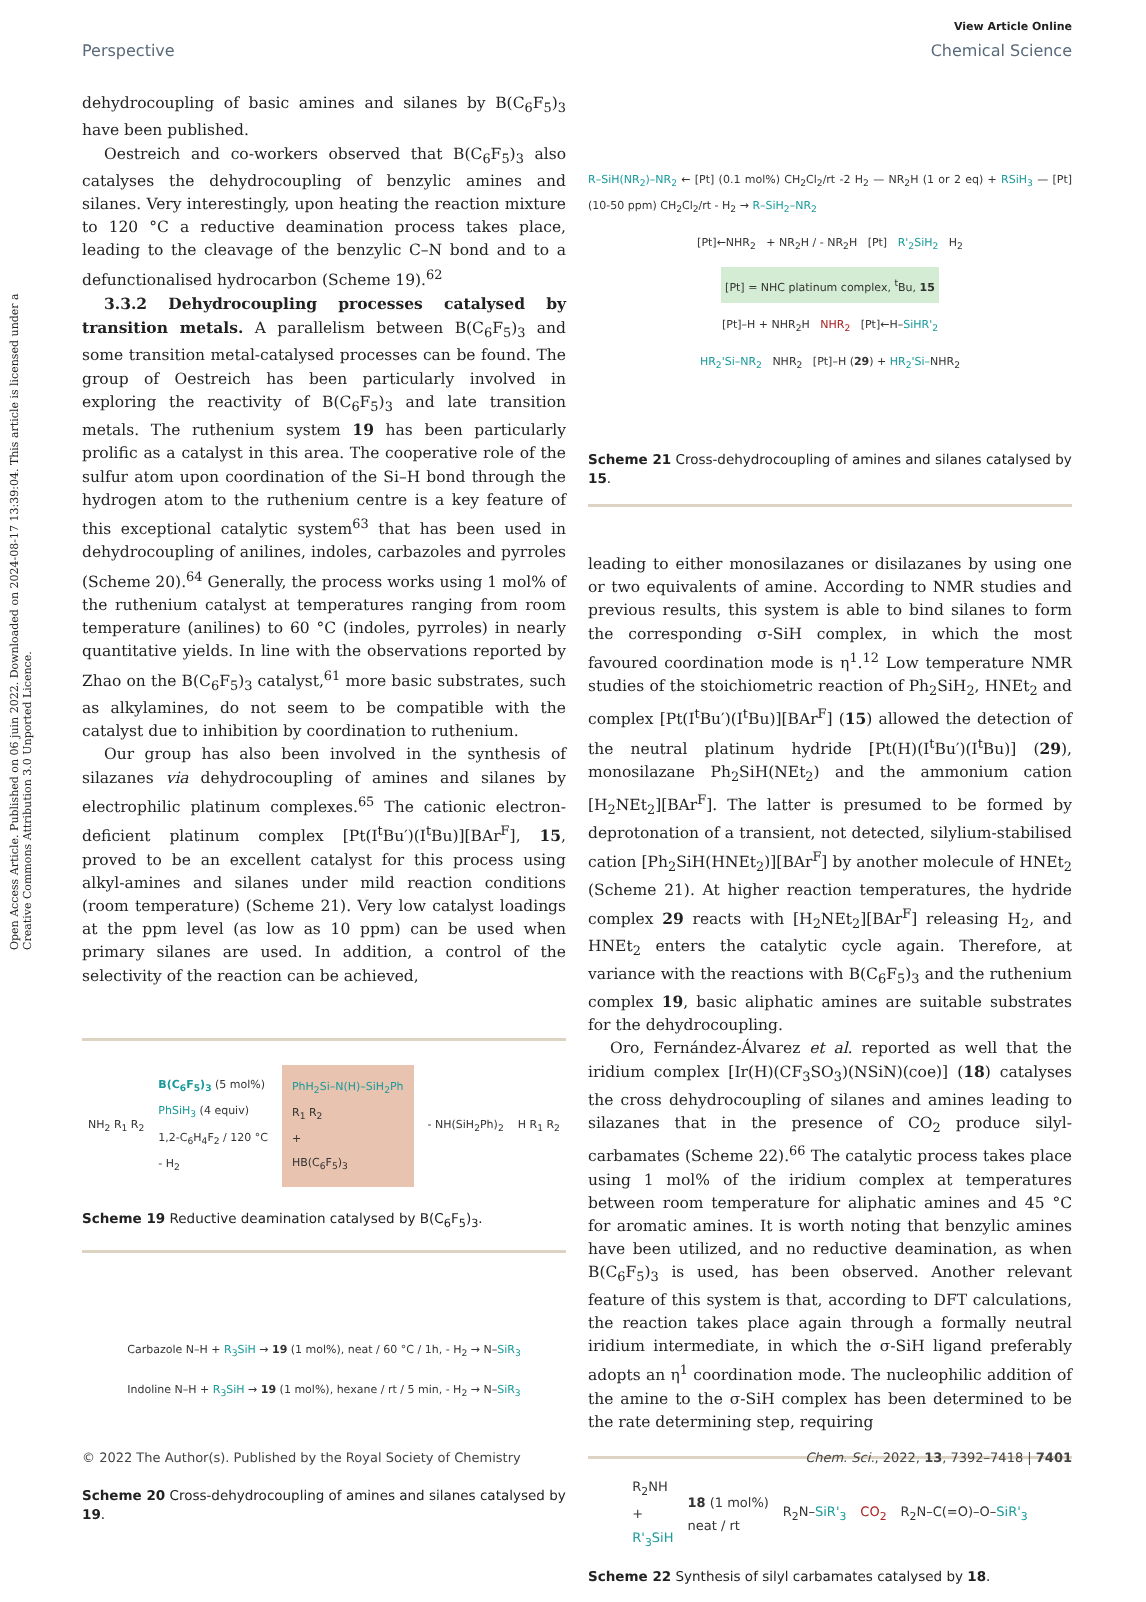View Article Online
Perspective Chemical Science
Open Access Article. Published on 06 juin 2022. Downloaded on 2024-08-17 13:39:04. This article is licensed under a Creative Commons Attribution 3.0 Unported Licence.
dehydrocoupling of basic amines and silanes by B(C<sub>6</sub>F<sub>5</sub>)<sub>3</sub> have been published.
Oestreich and co-workers observed that B(C<sub>6</sub>F<sub>5</sub>)<sub>3</sub> also catalyses the dehydrocoupling of benzylic amines and silanes. Very interestingly, upon heating the reaction mixture to 120 °C a reductive deamination process takes place, leading to the cleavage of the benzylic C–N bond and to a defunctionalised hydrocarbon (Scheme 19).<sup>62</sup>
3.3.2 Dehydrocoupling processes catalysed by transition metals. A parallelism between B(C<sub>6</sub>F<sub>5</sub>)<sub>3</sub> and some transition metal-catalysed processes can be found. The group of Oestreich has been particularly involved in exploring the reactivity of B(C<sub>6</sub>F<sub>5</sub>)<sub>3</sub> and late transition metals. The ruthenium system 19 has been particularly prolific as a catalyst in this area. The cooperative role of the sulfur atom upon coordination of the Si–H bond through the hydrogen atom to the ruthenium centre is a key feature of this exceptional catalytic system<sup>63</sup> that has been used in dehydrocoupling of anilines, indoles, carbazoles and pyrroles (Scheme 20).<sup>64</sup> Generally, the process works using 1 mol% of the ruthenium catalyst at temperatures ranging from room temperature (anilines) to 60 °C (indoles, pyrroles) in nearly quantitative yields. In line with the observations reported by Zhao on the B(C<sub>6</sub>F<sub>5</sub>)<sub>3</sub> catalyst,<sup>61</sup> more basic substrates, such as alkylamines, do not seem to be compatible with the catalyst due to inhibition by coordination to ruthenium.
Our group has also been involved in the synthesis of silazanes via dehydrocoupling of amines and silanes by electrophilic platinum complexes.<sup>65</sup> The cationic electron-deficient platinum complex [Pt(I<sup>t</sup>Bu′)(I<sup>t</sup>Bu)][BAr<sup>F</sup>], 15, proved to be an excellent catalyst for this process using alkyl-amines and silanes under mild reaction conditions (room temperature) (Scheme 21). Very low catalyst loadings at the ppm level (as low as 10 ppm) can be used when primary silanes are used. In addition, a control of the selectivity of the reaction can be achieved,
NH<sub>2</sub> R<sub>1</sub> R<sub>2</sub> B(C<sub>6</sub>F<sub>5</sub>)<sub>3</sub> (5 mol%)
PhSiH<sub>3</sub> (4 equiv)
1,2-C<sub>6</sub>H<sub>4</sub>F<sub>2</sub> / 120 °C
- H<sub>2</sub> PhH<sub>2</sub>Si–N(H)–SiH<sub>2</sub>Ph
R<sub>1</sub> R<sub>2</sub>
+
HB(C<sub>6</sub>F<sub>5</sub>)<sub>3</sub> - NH(SiH<sub>2</sub>Ph)<sub>2</sub> H R<sub>1</sub> R<sub>2</sub>
Scheme 19 Reductive deamination catalysed by B(C<sub>6</sub>F<sub>5</sub>)<sub>3</sub>.
Carbazole N–H + R<sub>3</sub>SiH → 19 (1 mol%), neat / 60 °C / 1h, - H<sub>2</sub> → N–SiR<sub>3</sub>
Indoline N–H + R<sub>3</sub>SiH → 19 (1 mol%), hexane / rt / 5 min, - H<sub>2</sub> → N–SiR<sub>3</sub>
Scheme 20 Cross-dehydrocoupling of amines and silanes catalysed by 19.
R–SiH(NR<sub>2</sub>)–NR<sub>2</sub> ← [Pt] (0.1 mol%) CH<sub>2</sub>Cl<sub>2</sub>/rt -2 H<sub>2</sub> — NR<sub>2</sub>H (1 or 2 eq) + RSiH<sub>3</sub> — [Pt] (10-50 ppm) CH<sub>2</sub>Cl<sub>2</sub>/rt - H<sub>2</sub> → R–SiH<sub>2</sub>–NR<sub>2</sub>
[Pt]←NHR<sub>2</sub> + NR<sub>2</sub>H / - NR<sub>2</sub>H [Pt] R'<sub>2</sub>SiH<sub>2</sub> H<sub>2</sub>
[Pt] = NHC platinum complex, <sup>t</sup>Bu, 15
[Pt]–H + NHR<sub>2</sub>H NHR<sub>2</sub> [Pt]←H–SiHR'<sub>2</sub>
HR<sub>2</sub>'Si–NR<sub>2</sub> NHR<sub>2</sub> [Pt]–H (29) + HR<sub>2</sub>'Si–NHR<sub>2</sub>
Scheme 21 Cross-dehydrocoupling of amines and silanes catalysed by 15.
leading to either monosilazanes or disilazanes by using one or two equivalents of amine. According to NMR studies and previous results, this system is able to bind silanes to form the corresponding σ-SiH complex, in which the most favoured coordination mode is η<sup>1</sup>.<sup>12</sup> Low temperature NMR studies of the stoichiometric reaction of Ph<sub>2</sub>SiH<sub>2</sub>, HNEt<sub>2</sub> and complex [Pt(I<sup>t</sup>Bu′)(I<sup>t</sup>Bu)][BAr<sup>F</sup>] (15) allowed the detection of the neutral platinum hydride [Pt(H)(I<sup>t</sup>Bu′)(I<sup>t</sup>Bu)] (29), monosilazane Ph<sub>2</sub>SiH(NEt<sub>2</sub>) and the ammonium cation [H<sub>2</sub>NEt<sub>2</sub>][BAr<sup>F</sup>]. The latter is presumed to be formed by deprotonation of a transient, not detected, silylium-stabilised cation [Ph<sub>2</sub>SiH(HNEt<sub>2</sub>)][BAr<sup>F</sup>] by another molecule of HNEt<sub>2</sub> (Scheme 21). At higher reaction temperatures, the hydride complex 29 reacts with [H<sub>2</sub>NEt<sub>2</sub>][BAr<sup>F</sup>] releasing H<sub>2</sub>, and HNEt<sub>2</sub> enters the catalytic cycle again. Therefore, at variance with the reactions with B(C<sub>6</sub>F<sub>5</sub>)<sub>3</sub> and the ruthenium complex 19, basic aliphatic amines are suitable substrates for the dehydrocoupling.
Oro, Fernández-Álvarez et al. reported as well that the iridium complex [Ir(H)(CF<sub>3</sub>SO<sub>3</sub>)(NSiN)(coe)] (18) catalyses the cross dehydrocoupling of silanes and amines leading to silazanes that in the presence of CO<sub>2</sub> produce silyl-carbamates (Scheme 22).<sup>66</sup> The catalytic process takes place using 1 mol% of the iridium complex at temperatures between room temperature for aliphatic amines and 45 °C for aromatic amines. It is worth noting that benzylic amines have been utilized, and no reductive deamination, as when B(C<sub>6</sub>F<sub>5</sub>)<sub>3</sub> is used, has been observed. Another relevant feature of this system is that, according to DFT calculations, the reaction takes place again through a formally neutral iridium intermediate, in which the σ-SiH ligand preferably adopts an η<sup>1</sup> coordination mode. The nucleophilic addition of the amine to the σ-SiH complex has been determined to be the rate determining step, requiring
R<sub>2</sub>NH
+
R'<sub>3</sub>SiH 18 (1 mol%)
neat / rt R<sub>2</sub>N–SiR'<sub>3</sub> CO<sub>2</sub> R<sub>2</sub>N–C(=O)–O–SiR'<sub>3</sub>
Scheme 22 Synthesis of silyl carbamates catalysed by 18.
© 2022 The Author(s). Published by the Royal Society of Chemistry Chem. Sci., 2022, 13, 7392–7418 | 7401